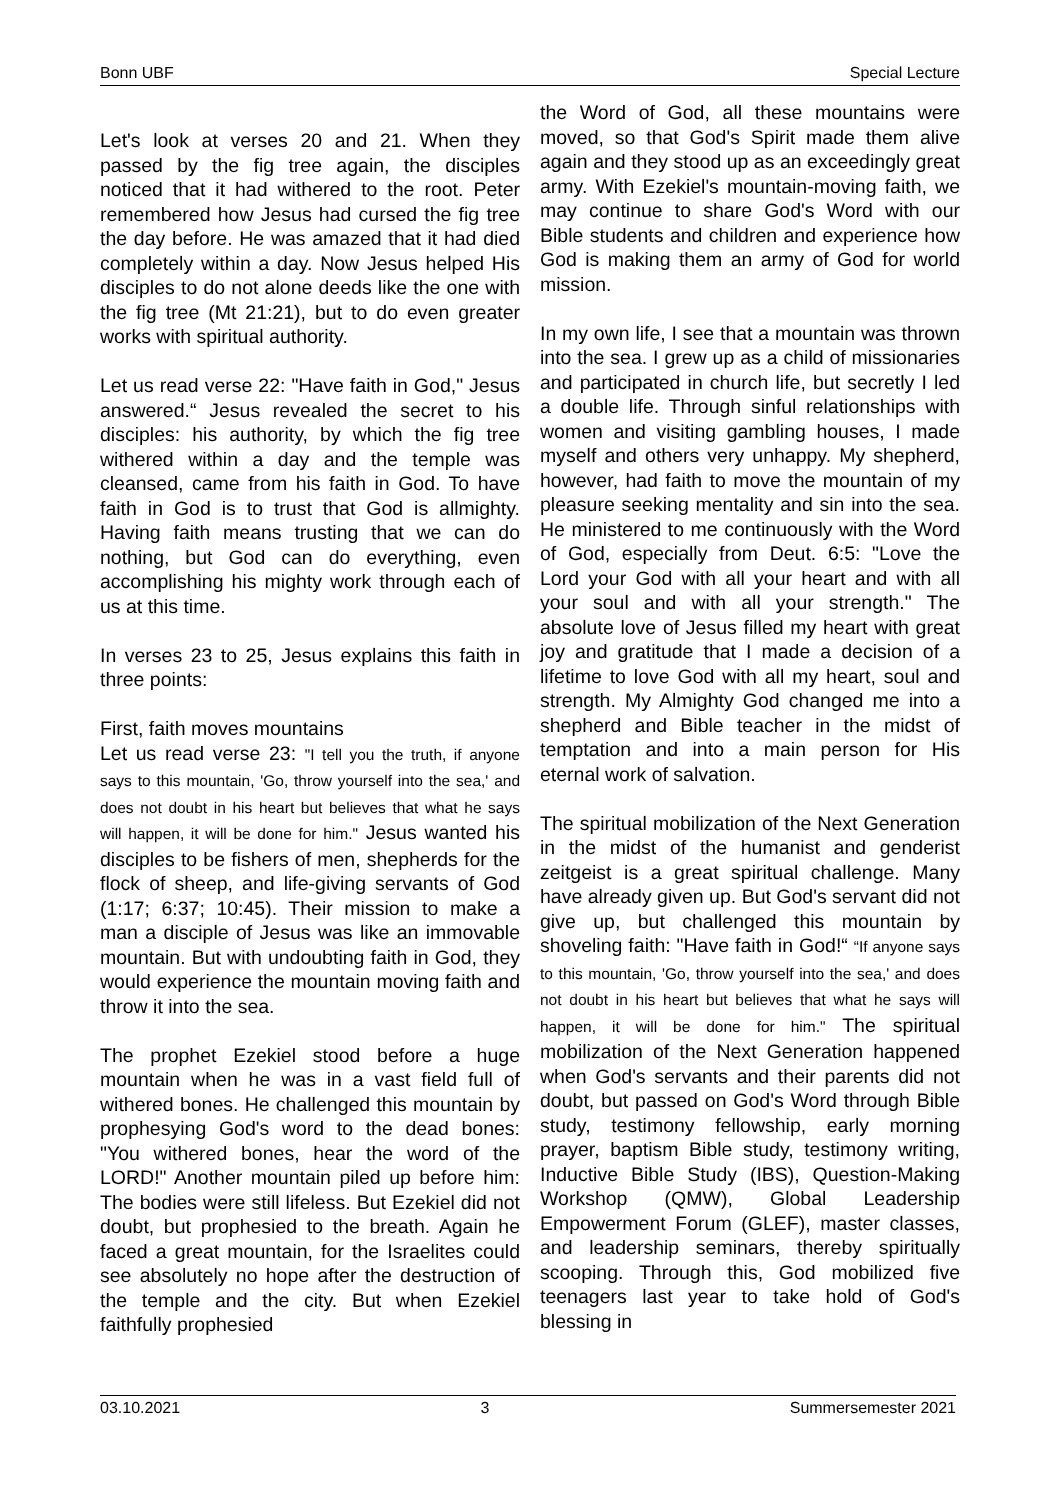Bonn UBF Special Lecture
Let's look at verses 20 and 21. When they passed by the fig tree again, the disciples noticed that it had withered to the root. Peter remembered how Jesus had cursed the fig tree the day before. He was amazed that it had died completely within a day. Now Jesus helped His disciples to do not alone deeds like the one with the fig tree (Mt 21:21), but to do even greater works with spiritual authority.
Let us read verse 22: "Have faith in God," Jesus answered.“ Jesus revealed the secret to his disciples: his authority, by which the fig tree withered within a day and the temple was cleansed, came from his faith in God. To have faith in God is to trust that God is allmighty. Having faith means trusting that we can do nothing, but God can do everything, even accomplishing his mighty work through each of us at this time.
In verses 23 to 25, Jesus explains this faith in three points:
First, faith moves mountains
Let us read verse 23: "I tell you the truth, if anyone says to this mountain, 'Go, throw yourself into the sea,' and does not doubt in his heart but believes that what he says will happen, it will be done for him." Jesus wanted his disciples to be fishers of men, shepherds for the flock of sheep, and life-giving servants of God (1:17; 6:37; 10:45). Their mission to make a man a disciple of Jesus was like an immovable mountain. But with undoubting faith in God, they would experience the mountain moving faith and throw it into the sea.
The prophet Ezekiel stood before a huge mountain when he was in a vast field full of withered bones. He challenged this mountain by prophesying God's word to the dead bones: "You withered bones, hear the word of the LORD!" Another mountain piled up before him: The bodies were still lifeless. But Ezekiel did not doubt, but prophesied to the breath. Again he faced a great mountain, for the Israelites could see absolutely no hope after the destruction of the temple and the city. But when Ezekiel faithfully prophesied
the Word of God, all these mountains were moved, so that God's Spirit made them alive again and they stood up as an exceedingly great army. With Ezekiel's mountain-moving faith, we may continue to share God's Word with our Bible students and children and experience how God is making them an army of God for world mission.
In my own life, I see that a mountain was thrown into the sea. I grew up as a child of missionaries and participated in church life, but secretly I led a double life. Through sinful relationships with women and visiting gambling houses, I made myself and others very unhappy. My shepherd, however, had faith to move the mountain of my pleasure seeking mentality and sin into the sea. He ministered to me continuously with the Word of God, especially from Deut. 6:5: "Love the Lord your God with all your heart and with all your soul and with all your strength." The absolute love of Jesus filled my heart with great joy and gratitude that I made a decision of a lifetime to love God with all my heart, soul and strength. My Almighty God changed me into a shepherd and Bible teacher in the midst of temptation and into a main person for His eternal work of salvation.
The spiritual mobilization of the Next Generation in the midst of the humanist and genderist zeitgeist is a great spiritual challenge. Many have already given up. But God's servant did not give up, but challenged this mountain by shoveling faith: "Have faith in God!“ “If anyone says to this mountain, 'Go, throw yourself into the sea,' and does not doubt in his heart but believes that what he says will happen, it will be done for him." The spiritual mobilization of the Next Generation happened when God's servants and their parents did not doubt, but passed on God's Word through Bible study, testimony fellowship, early morning prayer, baptism Bible study, testimony writing, Inductive Bible Study (IBS), Question-Making Workshop (QMW), Global Leadership Empowerment Forum (GLEF), master classes, and leadership seminars, thereby spiritually scooping. Through this, God mobilized five teenagers last year to take hold of God's blessing in
03.10.2021 3 Summersemester 2021